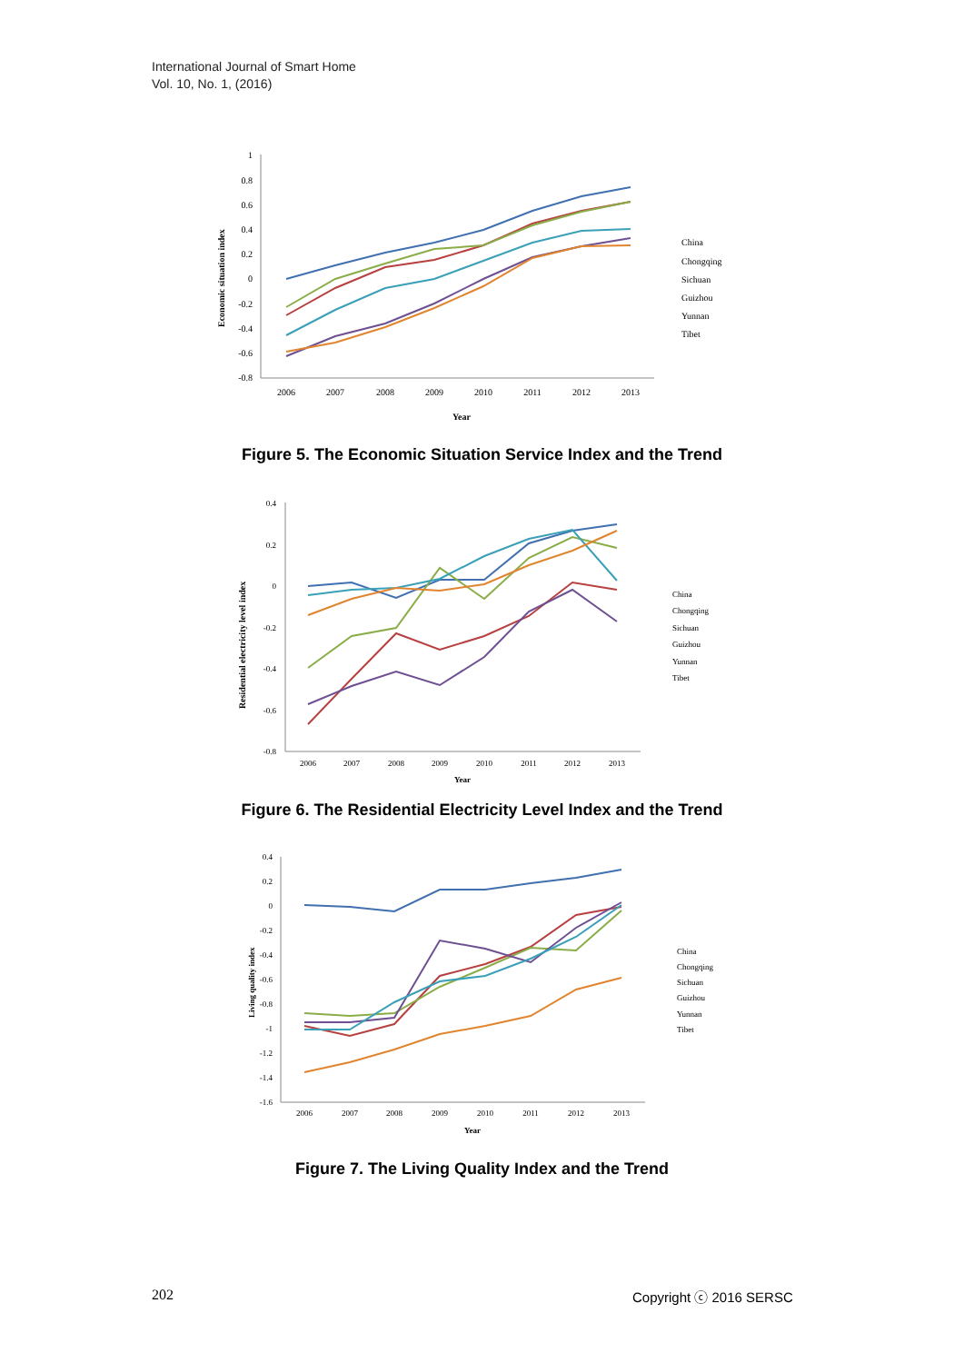International Journal of Smart Home
Vol. 10, No. 1, (2016)
1
0.8
0.6
0.4
0.2
0
-0.2
-0.4
-0.6
-0.8
2006
2007
2008
2009
2010
2011
2012
2013
Year
Economic situation index
China
Chongqing
Sichuan
Guizhou
Yunnan
Tibet
Figure 5. The Economic Situation Service Index and the Trend
0.4
0.2
0
-0.2
-0.4
-0.6
-0.8
2006
2007
2008
2009
2010
2011
2012
2013
Year
Residential electricity level index
China
Chongqing
Sichuan
Guizhou
Yunnan
Tibet
Figure 6. The Residential Electricity Level Index and the Trend
0.4
0.2
0
-0.2
-0.4
-0.6
-0.8
-1
-1.2
-1.4
-1.6
2006
2007
2008
2009
2010
2011
2012
2013
Year
Living quality index
China
Chongqing
Sichuan
Guizhou
Yunnan
Tibet
Figure 7. The Living Quality Index and the Trend
202 Copyright ⓒ 2016 SERSC